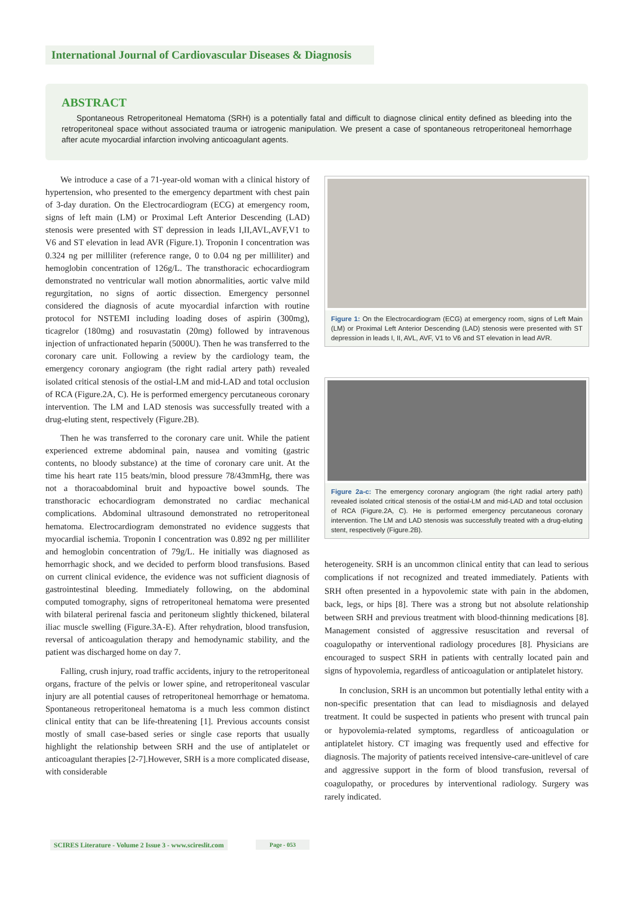International Journal of Cardiovascular Diseases & Diagnosis
ABSTRACT
Spontaneous Retroperitoneal Hematoma (SRH) is a potentially fatal and difficult to diagnose clinical entity defined as bleeding into the retroperitoneal space without associated trauma or iatrogenic manipulation. We present a case of spontaneous retroperitoneal hemorrhage after acute myocardial infarction involving anticoagulant agents.
We introduce a case of a 71-year-old woman with a clinical history of hypertension, who presented to the emergency department with chest pain of 3-day duration. On the Electrocardiogram (ECG) at emergency room, signs of left main (LM) or Proximal Left Anterior Descending (LAD) stenosis were presented with ST depression in leads I,II,AVL,AVF,V1 to V6 and ST elevation in lead AVR (Figure.1). Troponin I concentration was 0.324 ng per milliliter (reference range, 0 to 0.04 ng per milliliter) and hemoglobin concentration of 126g/L. The transthoracic echocardiogram demonstrated no ventricular wall motion abnormalities, aortic valve mild regurgitation, no signs of aortic dissection. Emergency personnel considered the diagnosis of acute myocardial infarction with routine protocol for NSTEMI including loading doses of aspirin (300mg), ticagrelor (180mg) and rosuvastatin (20mg) followed by intravenous injection of unfractionated heparin (5000U). Then he was transferred to the coronary care unit. Following a review by the cardiology team, the emergency coronary angiogram (the right radial artery path) revealed isolated critical stenosis of the ostial-LM and mid-LAD and total occlusion of RCA (Figure.2A, C). He is performed emergency percutaneous coronary intervention. The LM and LAD stenosis was successfully treated with a drug-eluting stent, respectively (Figure.2B).
Then he was transferred to the coronary care unit. While the patient experienced extreme abdominal pain, nausea and vomiting (gastric contents, no bloody substance) at the time of coronary care unit. At the time his heart rate 115 beats/min, blood pressure 78/43mmHg, there was not a thoracoabdominal bruit and hypoactive bowel sounds. The transthoracic echocardiogram demonstrated no cardiac mechanical complications. Abdominal ultrasound demonstrated no retroperitoneal hematoma. Electrocardiogram demonstrated no evidence suggests that myocardial ischemia. Troponin I concentration was 0.892 ng per milliliter and hemoglobin concentration of 79g/L. He initially was diagnosed as hemorrhagic shock, and we decided to perform blood transfusions. Based on current clinical evidence, the evidence was not sufficient diagnosis of gastrointestinal bleeding. Immediately following, on the abdominal computed tomography, signs of retroperitoneal hematoma were presented with bilateral perirenal fascia and peritoneum slightly thickened, bilateral iliac muscle swelling (Figure.3A-E). After rehydration, blood transfusion, reversal of anticoagulation therapy and hemodynamic stability, and the patient was discharged home on day 7.
Falling, crush injury, road traffic accidents, injury to the retroperitoneal organs, fracture of the pelvis or lower spine, and retroperitoneal vascular injury are all potential causes of retroperitoneal hemorrhage or hematoma. Spontaneous retroperitoneal hematoma is a much less common distinct clinical entity that can be life-threatening [1]. Previous accounts consist mostly of small case-based series or single case reports that usually highlight the relationship between SRH and the use of antiplatelet or anticoagulant therapies [2-7].However, SRH is a more complicated disease, with considerable
Figure 1: On the Electrocardiogram (ECG) at emergency room, signs of Left Main (LM) or Proximal Left Anterior Descending (LAD) stenosis were presented with ST depression in leads I, II, AVL, AVF, V1 to V6 and ST elevation in lead AVR.
Figure 2a-c: The emergency coronary angiogram (the right radial artery path) revealed isolated critical stenosis of the ostial-LM and mid-LAD and total occlusion of RCA (Figure.2A, C). He is performed emergency percutaneous coronary intervention. The LM and LAD stenosis was successfully treated with a drug-eluting stent, respectively (Figure.2B).
heterogeneity. SRH is an uncommon clinical entity that can lead to serious complications if not recognized and treated immediately. Patients with SRH often presented in a hypovolemic state with pain in the abdomen, back, legs, or hips [8]. There was a strong but not absolute relationship between SRH and previous treatment with blood-thinning medications [8]. Management consisted of aggressive resuscitation and reversal of coagulopathy or interventional radiology procedures [8]. Physicians are encouraged to suspect SRH in patients with centrally located pain and signs of hypovolemia, regardless of anticoagulation or antiplatelet history.
In conclusion, SRH is an uncommon but potentially lethal entity with a non-specific presentation that can lead to misdiagnosis and delayed treatment. It could be suspected in patients who present with truncal pain or hypovolemia-related symptoms, regardless of anticoagulation or antiplatelet history. CT imaging was frequently used and effective for diagnosis. The majority of patients received intensive-care-unitlevel of care and aggressive support in the form of blood transfusion, reversal of coagulopathy, or procedures by interventional radiology. Surgery was rarely indicated.
SCIRES Literature - Volume 2 Issue 3 - www.scireslit.com
Page - 053